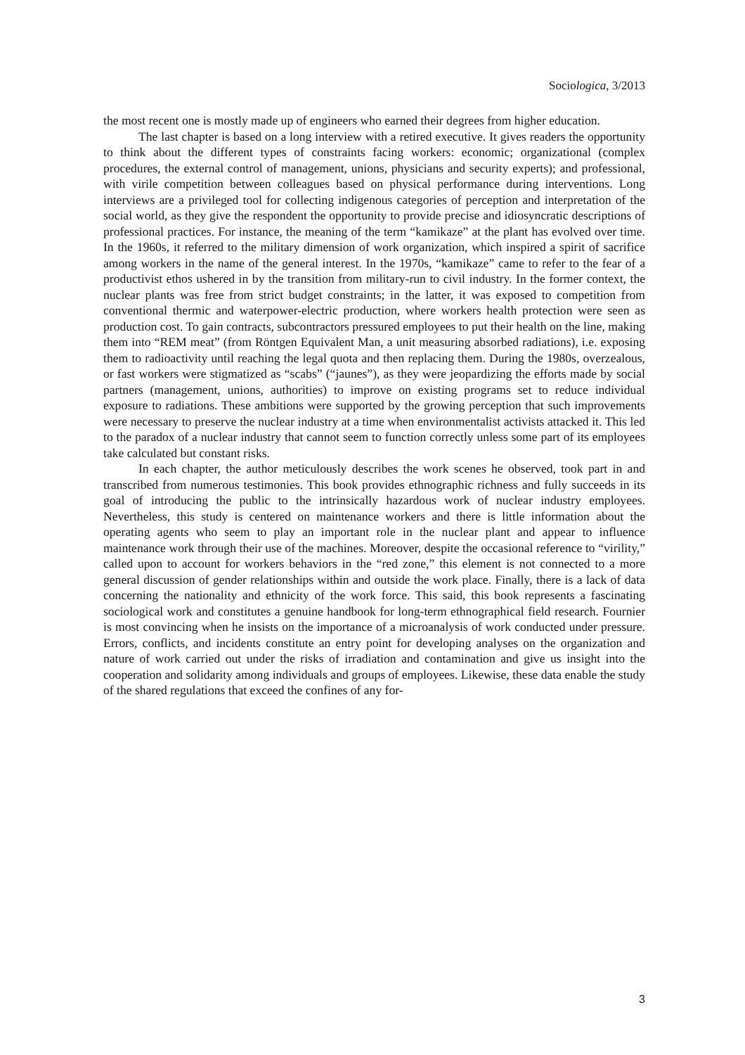Sociologica, 3/2013
the most recent one is mostly made up of engineers who earned their degrees from higher education.
The last chapter is based on a long interview with a retired executive. It gives readers the opportunity to think about the different types of constraints facing workers: economic; organizational (complex procedures, the external control of management, unions, physicians and security experts); and professional, with virile competition between colleagues based on physical performance during interventions. Long interviews are a privileged tool for collecting indigenous categories of perception and interpretation of the social world, as they give the respondent the opportunity to provide precise and idiosyncratic descriptions of professional practices. For instance, the meaning of the term “kamikaze” at the plant has evolved over time. In the 1960s, it referred to the military dimension of work organization, which inspired a spirit of sacrifice among workers in the name of the general interest. In the 1970s, “kamikaze” came to refer to the fear of a productivist ethos ushered in by the transition from military-run to civil industry. In the former context, the nuclear plants was free from strict budget constraints; in the latter, it was exposed to competition from conventional thermic and waterpower-electric production, where workers health protection were seen as production cost. To gain contracts, subcontractors pressured employees to put their health on the line, making them into “REM meat” (from Röntgen Equivalent Man, a unit measuring absorbed radiations), i.e. exposing them to radioactivity until reaching the legal quota and then replacing them. During the 1980s, overzealous, or fast workers were stigmatized as “scabs” (“jaunes”), as they were jeopardizing the efforts made by social partners (management, unions, authorities) to improve on existing programs set to reduce individual exposure to radiations. These ambitions were supported by the growing perception that such improvements were necessary to preserve the nuclear industry at a time when environmentalist activists attacked it. This led to the paradox of a nuclear industry that cannot seem to function correctly unless some part of its employees take calculated but constant risks.
In each chapter, the author meticulously describes the work scenes he observed, took part in and transcribed from numerous testimonies. This book provides ethnographic richness and fully succeeds in its goal of introducing the public to the intrinsically hazardous work of nuclear industry employees. Nevertheless, this study is centered on maintenance workers and there is little information about the operating agents who seem to play an important role in the nuclear plant and appear to influence maintenance work through their use of the machines. Moreover, despite the occasional reference to “virility,” called upon to account for workers behaviors in the “red zone,” this element is not connected to a more general discussion of gender relationships within and outside the work place. Finally, there is a lack of data concerning the nationality and ethnicity of the work force. This said, this book represents a fascinating sociological work and constitutes a genuine handbook for long-term ethnographical field research. Fournier is most convincing when he insists on the importance of a microanalysis of work conducted under pressure. Errors, conflicts, and incidents constitute an entry point for developing analyses on the organization and nature of work carried out under the risks of irradiation and contamination and give us insight into the cooperation and solidarity among individuals and groups of employees. Likewise, these data enable the study of the shared regulations that exceed the confines of any for-
3